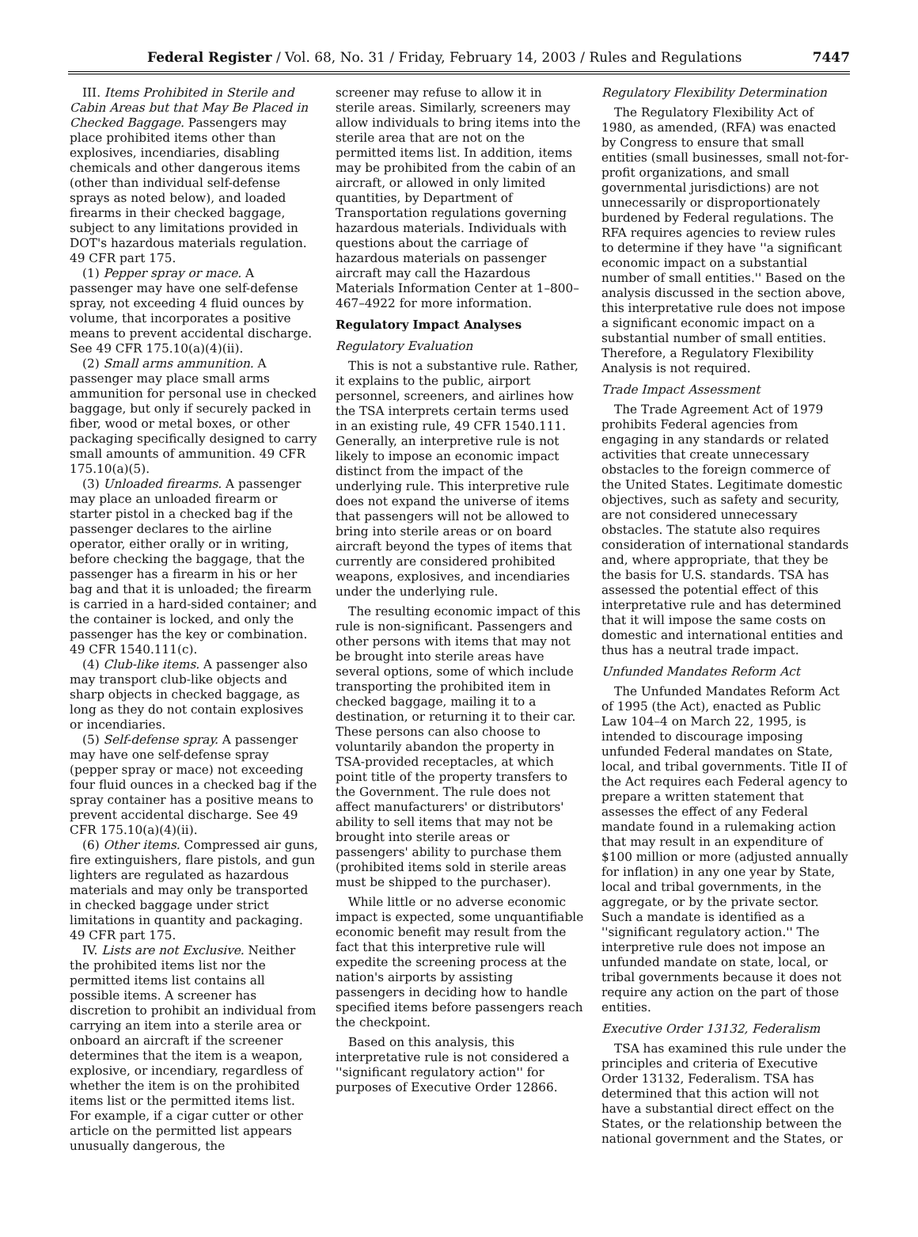Federal Register / Vol. 68, No. 31 / Friday, February 14, 2003 / Rules and Regulations 7447
III. Items Prohibited in Sterile and Cabin Areas but that May Be Placed in Checked Baggage. Passengers may place prohibited items other than explosives, incendiaries, disabling chemicals and other dangerous items (other than individual self-defense sprays as noted below), and loaded firearms in their checked baggage, subject to any limitations provided in DOT's hazardous materials regulation. 49 CFR part 175.
(1) Pepper spray or mace. A passenger may have one self-defense spray, not exceeding 4 fluid ounces by volume, that incorporates a positive means to prevent accidental discharge. See 49 CFR 175.10(a)(4)(ii).
(2) Small arms ammunition. A passenger may place small arms ammunition for personal use in checked baggage, but only if securely packed in fiber, wood or metal boxes, or other packaging specifically designed to carry small amounts of ammunition. 49 CFR 175.10(a)(5).
(3) Unloaded firearms. A passenger may place an unloaded firearm or starter pistol in a checked bag if the passenger declares to the airline operator, either orally or in writing, before checking the baggage, that the passenger has a firearm in his or her bag and that it is unloaded; the firearm is carried in a hard-sided container; and the container is locked, and only the passenger has the key or combination. 49 CFR 1540.111(c).
(4) Club-like items. A passenger also may transport club-like objects and sharp objects in checked baggage, as long as they do not contain explosives or incendiaries.
(5) Self-defense spray. A passenger may have one self-defense spray (pepper spray or mace) not exceeding four fluid ounces in a checked bag if the spray container has a positive means to prevent accidental discharge. See 49 CFR 175.10(a)(4)(ii).
(6) Other items. Compressed air guns, fire extinguishers, flare pistols, and gun lighters are regulated as hazardous materials and may only be transported in checked baggage under strict limitations in quantity and packaging. 49 CFR part 175.
IV. Lists are not Exclusive. Neither the prohibited items list nor the permitted items list contains all possible items. A screener has discretion to prohibit an individual from carrying an item into a sterile area or onboard an aircraft if the screener determines that the item is a weapon, explosive, or incendiary, regardless of whether the item is on the prohibited items list or the permitted items list. For example, if a cigar cutter or other article on the permitted list appears unusually dangerous, the
screener may refuse to allow it in sterile areas. Similarly, screeners may allow individuals to bring items into the sterile area that are not on the permitted items list. In addition, items may be prohibited from the cabin of an aircraft, or allowed in only limited quantities, by Department of Transportation regulations governing hazardous materials. Individuals with questions about the carriage of hazardous materials on passenger aircraft may call the Hazardous Materials Information Center at 1–800–467–4922 for more information.
Regulatory Impact Analyses
Regulatory Evaluation
This is not a substantive rule. Rather, it explains to the public, airport personnel, screeners, and airlines how the TSA interprets certain terms used in an existing rule, 49 CFR 1540.111. Generally, an interpretive rule is not likely to impose an economic impact distinct from the impact of the underlying rule. This interpretive rule does not expand the universe of items that passengers will not be allowed to bring into sterile areas or on board aircraft beyond the types of items that currently are considered prohibited weapons, explosives, and incendiaries under the underlying rule.
The resulting economic impact of this rule is non-significant. Passengers and other persons with items that may not be brought into sterile areas have several options, some of which include transporting the prohibited item in checked baggage, mailing it to a destination, or returning it to their car. These persons can also choose to voluntarily abandon the property in TSA-provided receptacles, at which point title of the property transfers to the Government. The rule does not affect manufacturers' or distributors' ability to sell items that may not be brought into sterile areas or passengers' ability to purchase them (prohibited items sold in sterile areas must be shipped to the purchaser).
While little or no adverse economic impact is expected, some unquantifiable economic benefit may result from the fact that this interpretive rule will expedite the screening process at the nation's airports by assisting passengers in deciding how to handle specified items before passengers reach the checkpoint.
Based on this analysis, this interpretative rule is not considered a ''significant regulatory action'' for purposes of Executive Order 12866.
Regulatory Flexibility Determination
The Regulatory Flexibility Act of 1980, as amended, (RFA) was enacted by Congress to ensure that small entities (small businesses, small not-for-profit organizations, and small governmental jurisdictions) are not unnecessarily or disproportionately burdened by Federal regulations. The RFA requires agencies to review rules to determine if they have ''a significant economic impact on a substantial number of small entities.'' Based on the analysis discussed in the section above, this interpretative rule does not impose a significant economic impact on a substantial number of small entities. Therefore, a Regulatory Flexibility Analysis is not required.
Trade Impact Assessment
The Trade Agreement Act of 1979 prohibits Federal agencies from engaging in any standards or related activities that create unnecessary obstacles to the foreign commerce of the United States. Legitimate domestic objectives, such as safety and security, are not considered unnecessary obstacles. The statute also requires consideration of international standards and, where appropriate, that they be the basis for U.S. standards. TSA has assessed the potential effect of this interpretative rule and has determined that it will impose the same costs on domestic and international entities and thus has a neutral trade impact.
Unfunded Mandates Reform Act
The Unfunded Mandates Reform Act of 1995 (the Act), enacted as Public Law 104–4 on March 22, 1995, is intended to discourage imposing unfunded Federal mandates on State, local, and tribal governments. Title II of the Act requires each Federal agency to prepare a written statement that assesses the effect of any Federal mandate found in a rulemaking action that may result in an expenditure of $100 million or more (adjusted annually for inflation) in any one year by State, local and tribal governments, in the aggregate, or by the private sector. Such a mandate is identified as a ''significant regulatory action.'' The interpretive rule does not impose an unfunded mandate on state, local, or tribal governments because it does not require any action on the part of those entities.
Executive Order 13132, Federalism
TSA has examined this rule under the principles and criteria of Executive Order 13132, Federalism. TSA has determined that this action will not have a substantial direct effect on the States, or the relationship between the national government and the States, or